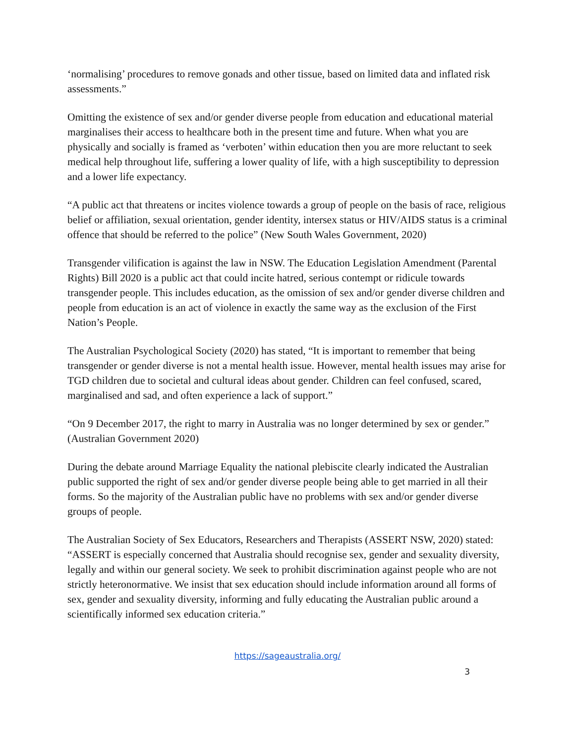‘normalising’ procedures to remove gonads and other tissue, based on limited data and inflated risk assessments.”
Omitting the existence of sex and/or gender diverse people from education and educational material marginalises their access to healthcare both in the present time and future. When what you are physically and socially is framed as ‘verboten’ within education then you are more reluctant to seek medical help throughout life, suffering a lower quality of life, with a high susceptibility to depression and a lower life expectancy.
“A public act that threatens or incites violence towards a group of people on the basis of race, religious belief or affiliation, sexual orientation, gender identity, intersex status or HIV/AIDS status is a criminal offence that should be referred to the police” (New South Wales Government, 2020)
Transgender vilification is against the law in NSW. The Education Legislation Amendment (Parental Rights) Bill 2020 is a public act that could incite hatred, serious contempt or ridicule towards transgender people. This includes education, as the omission of sex and/or gender diverse children and people from education is an act of violence in exactly the same way as the exclusion of the First Nation’s People.
The Australian Psychological Society (2020) has stated, “It is important to remember that being transgender or gender diverse is not a mental health issue. However, mental health issues may arise for TGD children due to societal and cultural ideas about gender. Children can feel confused, scared, marginalised and sad, and often experience a lack of support.”
“On 9 December 2017, the right to marry in Australia was no longer determined by sex or gender.” (Australian Government 2020)
During the debate around Marriage Equality the national plebiscite clearly indicated the Australian public supported the right of sex and/or gender diverse people being able to get married in all their forms. So the majority of the Australian public have no problems with sex and/or gender diverse groups of people.
The Australian Society of Sex Educators, Researchers and Therapists (ASSERT NSW, 2020) stated: “ASSERT is especially concerned that Australia should recognise sex, gender and sexuality diversity, legally and within our general society. We seek to prohibit discrimination against people who are not strictly heteronormative. We insist that sex education should include information around all forms of sex, gender and sexuality diversity, informing and fully educating the Australian public around a scientifically informed sex education criteria.”
https://sageaustralia.org/
3